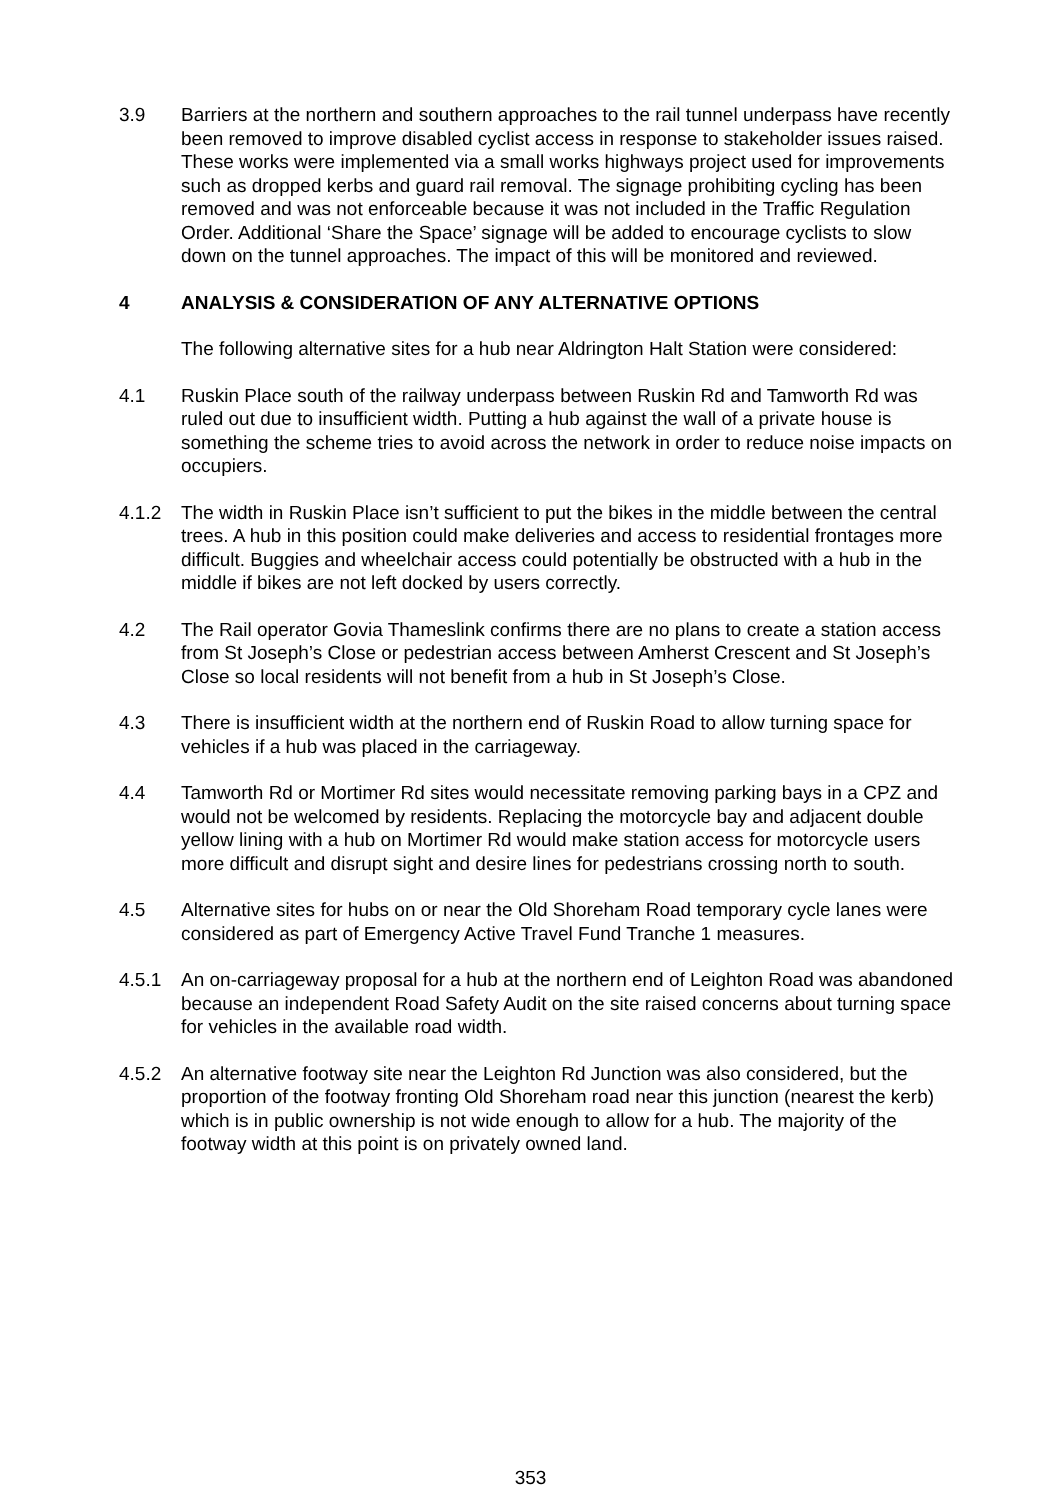3.9 Barriers at the northern and southern approaches to the rail tunnel underpass have recently been removed to improve disabled cyclist access in response to stakeholder issues raised. These works were implemented via a small works highways project used for improvements such as dropped kerbs and guard rail removal. The signage prohibiting cycling has been removed and was not enforceable because it was not included in the Traffic Regulation Order. Additional ‘Share the Space’ signage will be added to encourage cyclists to slow down on the tunnel approaches. The impact of this will be monitored and reviewed.
4 ANALYSIS & CONSIDERATION OF ANY ALTERNATIVE OPTIONS
The following alternative sites for a hub near Aldrington Halt Station were considered:
4.1 Ruskin Place south of the railway underpass between Ruskin Rd and Tamworth Rd was ruled out due to insufficient width. Putting a hub against the wall of a private house is something the scheme tries to avoid across the network in order to reduce noise impacts on occupiers.
4.1.2 The width in Ruskin Place isn’t sufficient to put the bikes in the middle between the central trees. A hub in this position could make deliveries and access to residential frontages more difficult. Buggies and wheelchair access could potentially be obstructed with a hub in the middle if bikes are not left docked by users correctly.
4.2 The Rail operator Govia Thameslink confirms there are no plans to create a station access from St Joseph’s Close or pedestrian access between Amherst Crescent and St Joseph’s Close so local residents will not benefit from a hub in St Joseph’s Close.
4.3 There is insufficient width at the northern end of Ruskin Road to allow turning space for vehicles if a hub was placed in the carriageway.
4.4 Tamworth Rd or Mortimer Rd sites would necessitate removing parking bays in a CPZ and would not be welcomed by residents. Replacing the motorcycle bay and adjacent double yellow lining with a hub on Mortimer Rd would make station access for motorcycle users more difficult and disrupt sight and desire lines for pedestrians crossing north to south.
4.5 Alternative sites for hubs on or near the Old Shoreham Road temporary cycle lanes were considered as part of Emergency Active Travel Fund Tranche 1 measures.
4.5.1 An on-carriageway proposal for a hub at the northern end of Leighton Road was abandoned because an independent Road Safety Audit on the site raised concerns about turning space for vehicles in the available road width.
4.5.2 An alternative footway site near the Leighton Rd Junction was also considered, but the proportion of the footway fronting Old Shoreham road near this junction (nearest the kerb) which is in public ownership is not wide enough to allow for a hub. The majority of the footway width at this point is on privately owned land.
353